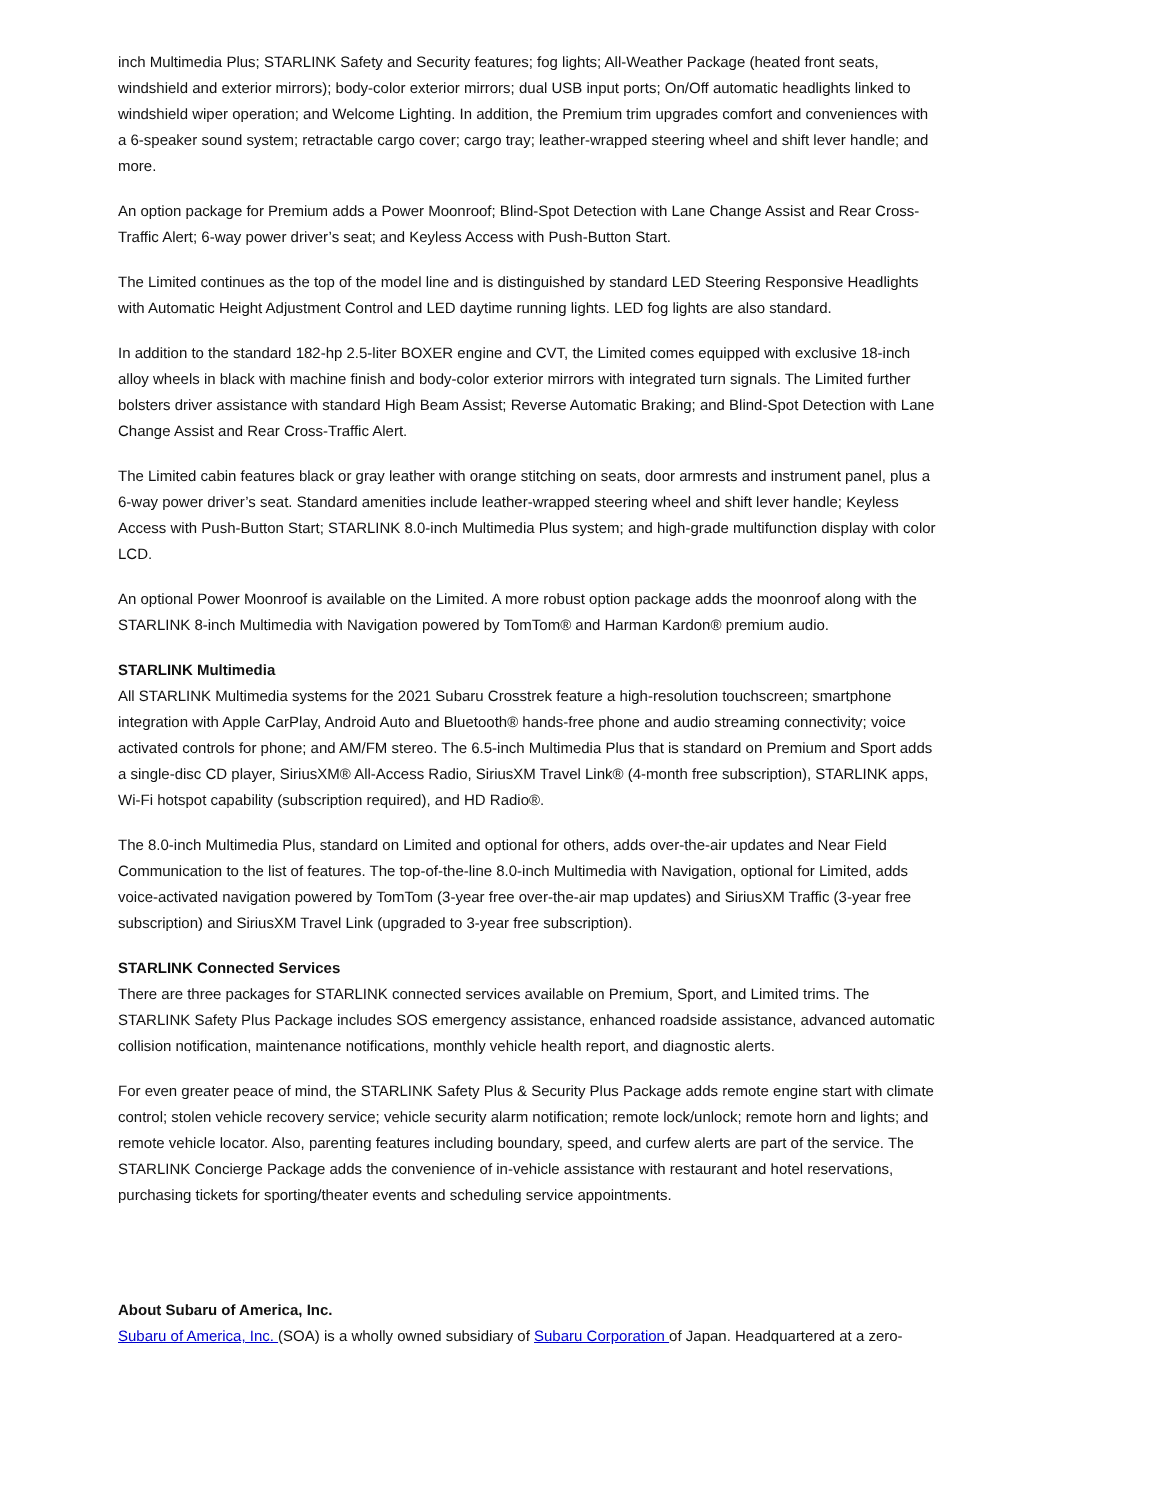inch Multimedia Plus; STARLINK Safety and Security features; fog lights; All-Weather Package (heated front seats, windshield and exterior mirrors); body-color exterior mirrors; dual USB input ports; On/Off automatic headlights linked to windshield wiper operation; and Welcome Lighting. In addition, the Premium trim upgrades comfort and conveniences with a 6-speaker sound system; retractable cargo cover; cargo tray; leather-wrapped steering wheel and shift lever handle; and more.
An option package for Premium adds a Power Moonroof; Blind-Spot Detection with Lane Change Assist and Rear Cross-Traffic Alert; 6-way power driver’s seat; and Keyless Access with Push-Button Start.
The Limited continues as the top of the model line and is distinguished by standard LED Steering Responsive Headlights with Automatic Height Adjustment Control and LED daytime running lights. LED fog lights are also standard.
In addition to the standard 182-hp 2.5-liter BOXER engine and CVT, the Limited comes equipped with exclusive 18-inch alloy wheels in black with machine finish and body-color exterior mirrors with integrated turn signals. The Limited further bolsters driver assistance with standard High Beam Assist; Reverse Automatic Braking; and Blind-Spot Detection with Lane Change Assist and Rear Cross-Traffic Alert.
The Limited cabin features black or gray leather with orange stitching on seats, door armrests and instrument panel, plus a 6-way power driver’s seat. Standard amenities include leather-wrapped steering wheel and shift lever handle; Keyless Access with Push-Button Start; STARLINK 8.0-inch Multimedia Plus system; and high-grade multifunction display with color LCD.
An optional Power Moonroof is available on the Limited. A more robust option package adds the moonroof along with the STARLINK 8-inch Multimedia with Navigation powered by TomTom® and Harman Kardon® premium audio.
STARLINK Multimedia
All STARLINK Multimedia systems for the 2021 Subaru Crosstrek feature a high-resolution touchscreen; smartphone integration with Apple CarPlay, Android Auto and Bluetooth® hands-free phone and audio streaming connectivity; voice activated controls for phone; and AM/FM stereo. The 6.5-inch Multimedia Plus that is standard on Premium and Sport adds a single-disc CD player, SiriusXM® All-Access Radio, SiriusXM Travel Link® (4-month free subscription), STARLINK apps, Wi-Fi hotspot capability (subscription required), and HD Radio®.
The 8.0-inch Multimedia Plus, standard on Limited and optional for others, adds over-the-air updates and Near Field Communication to the list of features. The top-of-the-line 8.0-inch Multimedia with Navigation, optional for Limited, adds voice-activated navigation powered by TomTom (3-year free over-the-air map updates) and SiriusXM Traffic (3-year free subscription) and SiriusXM Travel Link (upgraded to 3-year free subscription).
STARLINK Connected Services
There are three packages for STARLINK connected services available on Premium, Sport, and Limited trims. The STARLINK Safety Plus Package includes SOS emergency assistance, enhanced roadside assistance, advanced automatic collision notification, maintenance notifications, monthly vehicle health report, and diagnostic alerts.
For even greater peace of mind, the STARLINK Safety Plus & Security Plus Package adds remote engine start with climate control; stolen vehicle recovery service; vehicle security alarm notification; remote lock/unlock; remote horn and lights; and remote vehicle locator. Also, parenting features including boundary, speed, and curfew alerts are part of the service. The STARLINK Concierge Package adds the convenience of in-vehicle assistance with restaurant and hotel reservations, purchasing tickets for sporting/theater events and scheduling service appointments.
About Subaru of America, Inc.
Subaru of America, Inc. (SOA) is a wholly owned subsidiary of Subaru Corporation of Japan. Headquartered at a zero-